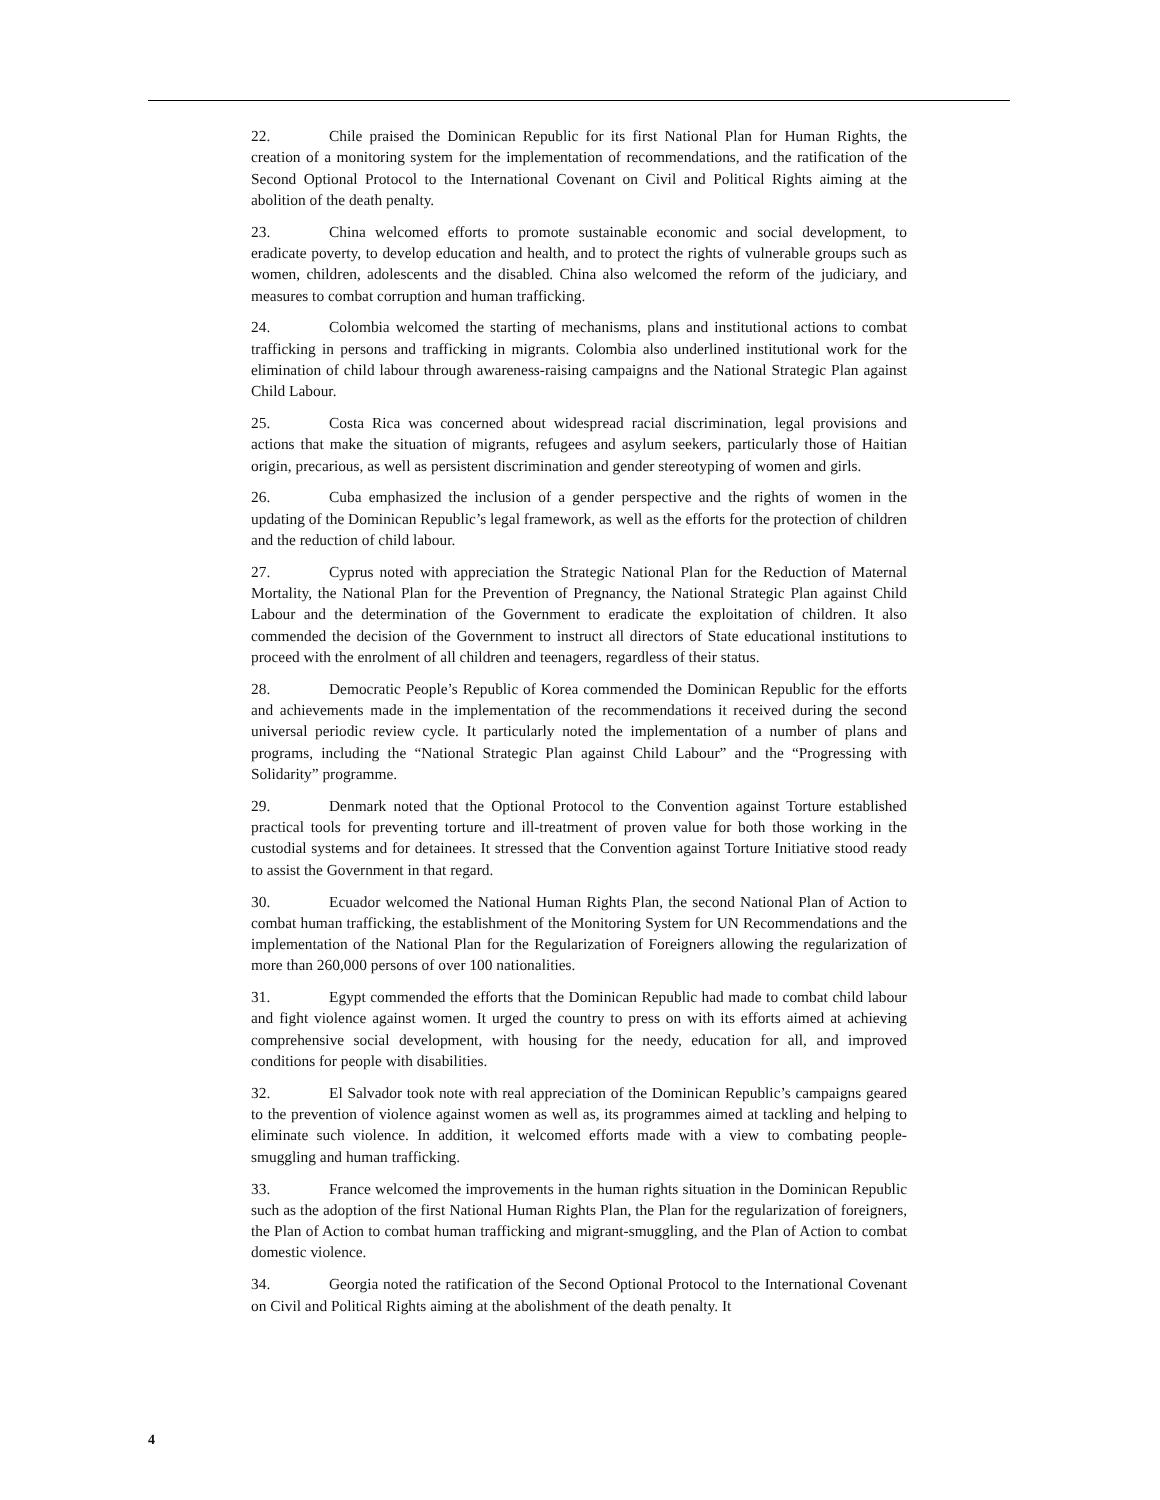22. Chile praised the Dominican Republic for its first National Plan for Human Rights, the creation of a monitoring system for the implementation of recommendations, and the ratification of the Second Optional Protocol to the International Covenant on Civil and Political Rights aiming at the abolition of the death penalty.
23. China welcomed efforts to promote sustainable economic and social development, to eradicate poverty, to develop education and health, and to protect the rights of vulnerable groups such as women, children, adolescents and the disabled. China also welcomed the reform of the judiciary, and measures to combat corruption and human trafficking.
24. Colombia welcomed the starting of mechanisms, plans and institutional actions to combat trafficking in persons and trafficking in migrants. Colombia also underlined institutional work for the elimination of child labour through awareness-raising campaigns and the National Strategic Plan against Child Labour.
25. Costa Rica was concerned about widespread racial discrimination, legal provisions and actions that make the situation of migrants, refugees and asylum seekers, particularly those of Haitian origin, precarious, as well as persistent discrimination and gender stereotyping of women and girls.
26. Cuba emphasized the inclusion of a gender perspective and the rights of women in the updating of the Dominican Republic’s legal framework, as well as the efforts for the protection of children and the reduction of child labour.
27. Cyprus noted with appreciation the Strategic National Plan for the Reduction of Maternal Mortality, the National Plan for the Prevention of Pregnancy, the National Strategic Plan against Child Labour and the determination of the Government to eradicate the exploitation of children. It also commended the decision of the Government to instruct all directors of State educational institutions to proceed with the enrolment of all children and teenagers, regardless of their status.
28. Democratic People’s Republic of Korea commended the Dominican Republic for the efforts and achievements made in the implementation of the recommendations it received during the second universal periodic review cycle. It particularly noted the implementation of a number of plans and programs, including the “National Strategic Plan against Child Labour” and the “Progressing with Solidarity” programme.
29. Denmark noted that the Optional Protocol to the Convention against Torture established practical tools for preventing torture and ill-treatment of proven value for both those working in the custodial systems and for detainees. It stressed that the Convention against Torture Initiative stood ready to assist the Government in that regard.
30. Ecuador welcomed the National Human Rights Plan, the second National Plan of Action to combat human trafficking, the establishment of the Monitoring System for UN Recommendations and the implementation of the National Plan for the Regularization of Foreigners allowing the regularization of more than 260,000 persons of over 100 nationalities.
31. Egypt commended the efforts that the Dominican Republic had made to combat child labour and fight violence against women. It urged the country to press on with its efforts aimed at achieving comprehensive social development, with housing for the needy, education for all, and improved conditions for people with disabilities.
32. El Salvador took note with real appreciation of the Dominican Republic’s campaigns geared to the prevention of violence against women as well as, its programmes aimed at tackling and helping to eliminate such violence. In addition, it welcomed efforts made with a view to combating people-smuggling and human trafficking.
33. France welcomed the improvements in the human rights situation in the Dominican Republic such as the adoption of the first National Human Rights Plan, the Plan for the regularization of foreigners, the Plan of Action to combat human trafficking and migrant-smuggling, and the Plan of Action to combat domestic violence.
34. Georgia noted the ratification of the Second Optional Protocol to the International Covenant on Civil and Political Rights aiming at the abolishment of the death penalty. It
4